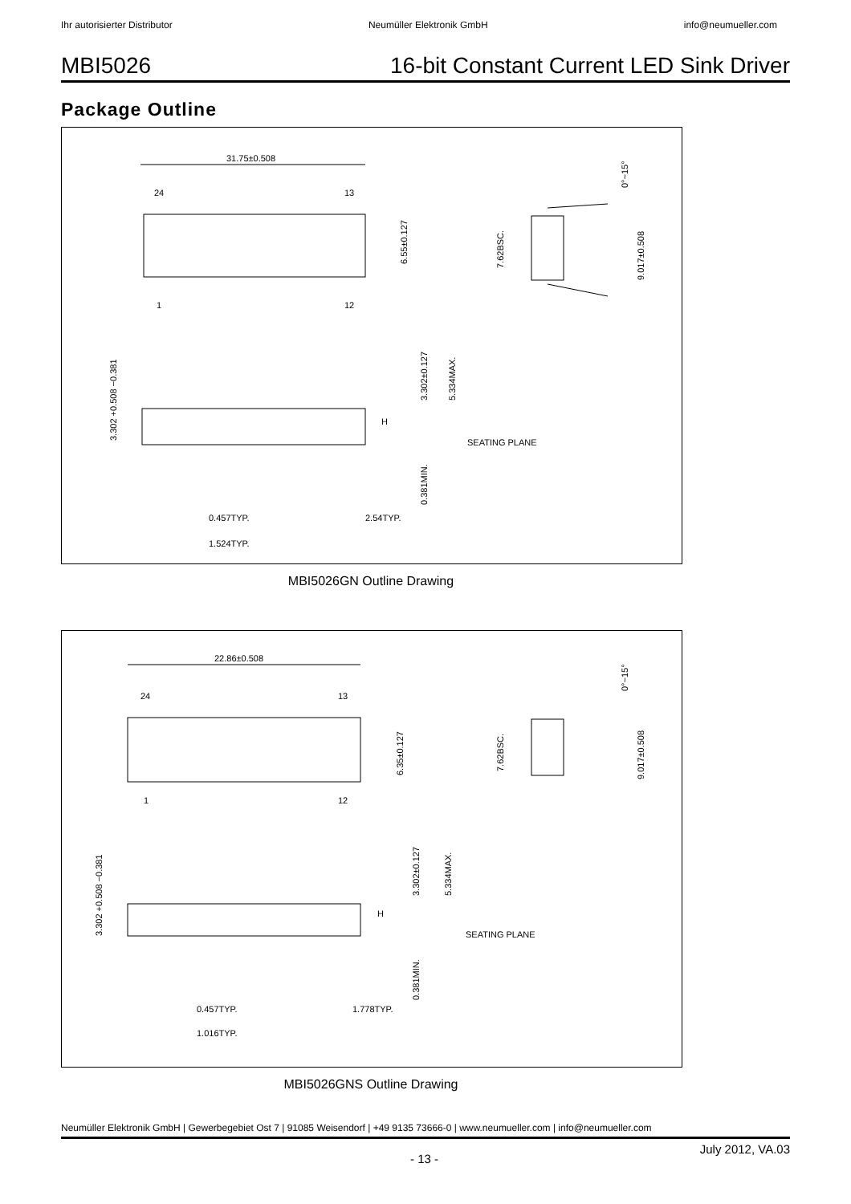Ihr autorisierter Distributor Neumüller Elektronik GmbH info@neumueller.com
MBI5026 16-bit Constant Current LED Sink Driver
Package Outline
31.75±0.508
24
13
1
12
6.55±0.127
7.62BSC.
9.017±0.508
0°~15°
3.302 +0.508 −0.381
3.302±0.127
5.334MAX.
SEATING PLANE
H
0.381MIN.
0.457TYP.
2.54TYP.
1.524TYP.
MBI5026GN Outline Drawing
22.86±0.508
24
13
1
12
6.35±0.127
7.62BSC.
9.017±0.508
0°~15°
3.302 +0.508 −0.381
3.302±0.127
5.334MAX.
SEATING PLANE
H
0.381MIN.
0.457TYP.
1.778TYP.
1.016TYP.
MBI5026GNS Outline Drawing
Neumüller Elektronik GmbH | Gewerbegebiet Ost 7 | 91085 Weisendorf | +49 9135 73666-0 | www.neumueller.com | info@neumueller.com
- 13 - July 2012, VA.03